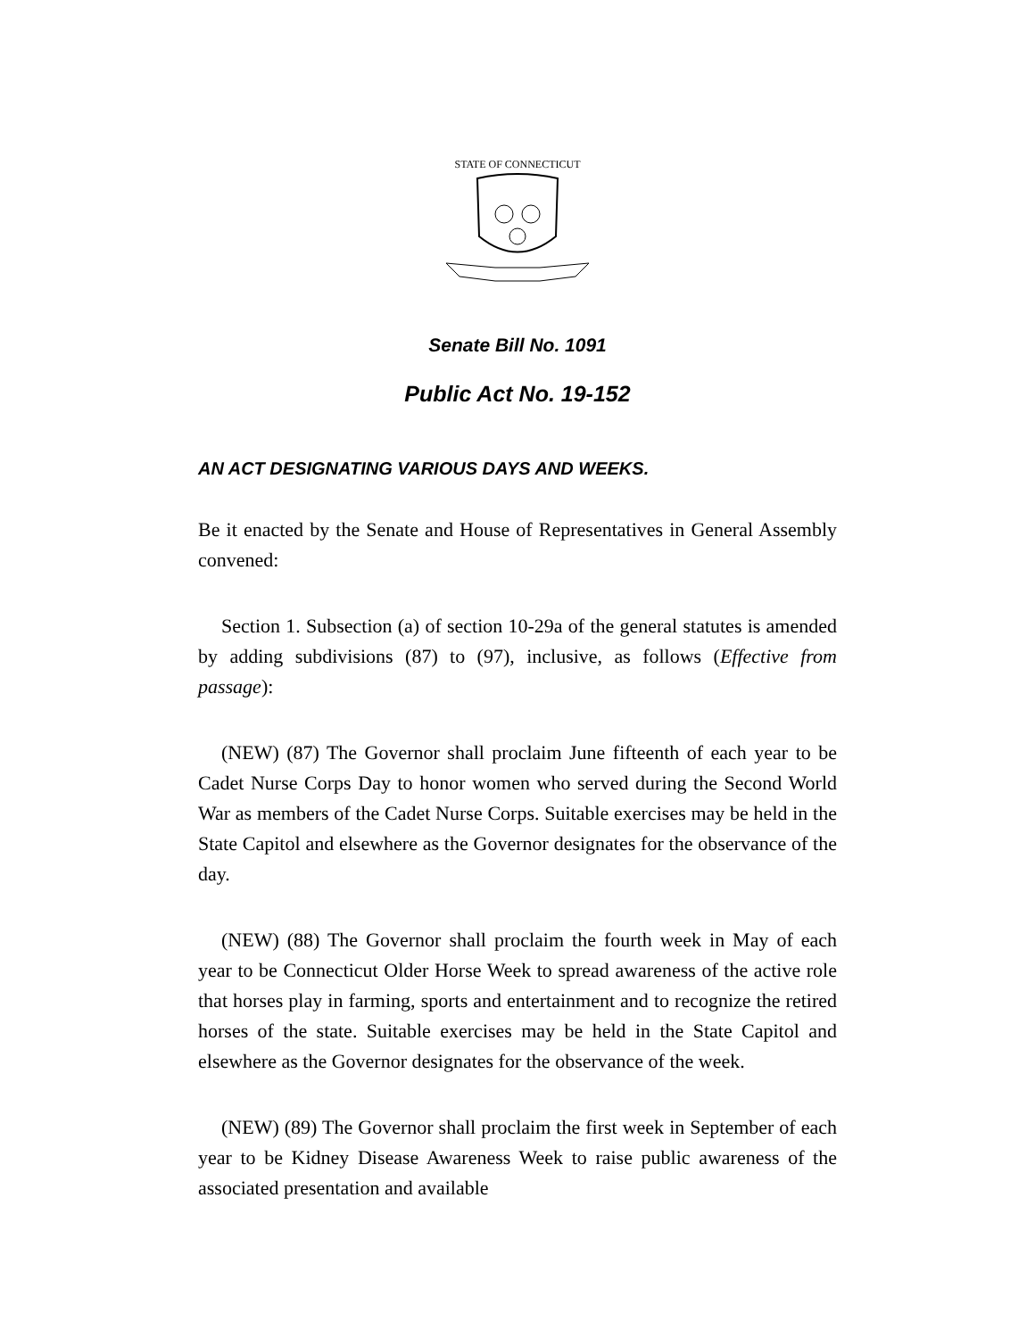STATE OF CONNECTICUT
Senate Bill No. 1091
Public Act No. 19-152
AN ACT DESIGNATING VARIOUS DAYS AND WEEKS.
Be it enacted by the Senate and House of Representatives in General Assembly convened:
Section 1. Subsection (a) of section 10-29a of the general statutes is amended by adding subdivisions (87) to (97), inclusive, as follows (Effective from passage):
(NEW) (87) The Governor shall proclaim June fifteenth of each year to be Cadet Nurse Corps Day to honor women who served during the Second World War as members of the Cadet Nurse Corps. Suitable exercises may be held in the State Capitol and elsewhere as the Governor designates for the observance of the day.
(NEW) (88) The Governor shall proclaim the fourth week in May of each year to be Connecticut Older Horse Week to spread awareness of the active role that horses play in farming, sports and entertainment and to recognize the retired horses of the state. Suitable exercises may be held in the State Capitol and elsewhere as the Governor designates for the observance of the week.
(NEW) (89) The Governor shall proclaim the first week in September of each year to be Kidney Disease Awareness Week to raise public awareness of the associated presentation and available